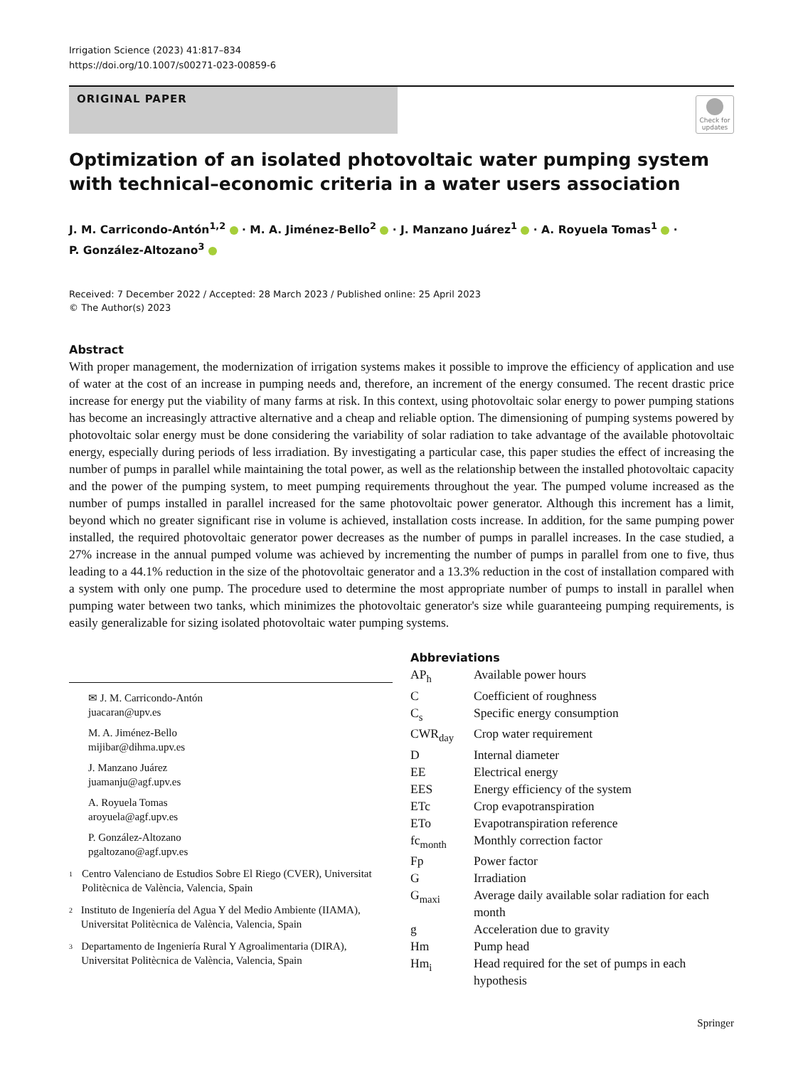Irrigation Science (2023) 41:817–834
https://doi.org/10.1007/s00271-023-00859-6
ORIGINAL PAPER
Check for updates
Optimization of an isolated photovoltaic water pumping system with technical–economic criteria in a water users association
J. M. Carricondo-Antón<sup>1,2</sup> · M. A. Jiménez-Bello<sup>2</sup> · J. Manzano Juárez<sup>1</sup> · A. Royuela Tomas<sup>1</sup> ·
P. González-Altozano<sup>3</sup>
Received: 7 December 2022 / Accepted: 28 March 2023 / Published online: 25 April 2023
© The Author(s) 2023
Abstract
With proper management, the modernization of irrigation systems makes it possible to improve the efficiency of application and use of water at the cost of an increase in pumping needs and, therefore, an increment of the energy consumed. The recent drastic price increase for energy put the viability of many farms at risk. In this context, using photovoltaic solar energy to power pumping stations has become an increasingly attractive alternative and a cheap and reliable option. The dimensioning of pumping systems powered by photovoltaic solar energy must be done considering the variability of solar radiation to take advantage of the available photovoltaic energy, especially during periods of less irradiation. By investigating a particular case, this paper studies the effect of increasing the number of pumps in parallel while maintaining the total power, as well as the relationship between the installed photovoltaic capacity and the power of the pumping system, to meet pumping requirements throughout the year. The pumped volume increased as the number of pumps installed in parallel increased for the same photovoltaic power generator. Although this increment has a limit, beyond which no greater significant rise in volume is achieved, installation costs increase. In addition, for the same pumping power installed, the required photovoltaic generator power decreases as the number of pumps in parallel increases. In the case studied, a 27% increase in the annual pumped volume was achieved by incrementing the number of pumps in parallel from one to five, thus leading to a 44.1% reduction in the size of the photovoltaic generator and a 13.3% reduction in the cost of installation compared with a system with only one pump. The procedure used to determine the most appropriate number of pumps to install in parallel when pumping water between two tanks, which minimizes the photovoltaic generator's size while guaranteeing pumping requirements, is easily generalizable for sizing isolated photovoltaic water pumping systems.
✉ J. M. Carricondo-Antón
juacaran@upv.es
M. A. Jiménez-Bello
mijibar@dihma.upv.es
J. Manzano Juárez
juamanju@agf.upv.es
A. Royuela Tomas
aroyuela@agf.upv.es
P. González-Altozano
pgaltozano@agf.upv.es
<sup>1</sup>
Centro Valenciano de Estudios Sobre El Riego (CVER), Universitat Politècnica de València, Valencia, Spain
<sup>2</sup>
Instituto de Ingeniería del Agua Y del Medio Ambiente (IIAMA), Universitat Politècnica de València, Valencia, Spain
<sup>3</sup>
Departamento de Ingeniería Rural Y Agroalimentaria (DIRA), Universitat Politècnica de València, Valencia, Spain
Abbreviations
| AP<sub>h</sub> | Available power hours |
| C | Coefficient of roughness |
| C<sub>s</sub> | Specific energy consumption |
| CWR<sub>day</sub> | Crop water requirement |
| D | Internal diameter |
| EE | Electrical energy |
| EES | Energy efficiency of the system |
| ETc | Crop evapotranspiration |
| ETo | Evapotranspiration reference |
| fc<sub>month</sub> | Monthly correction factor |
| Fp | Power factor |
| G | Irradiation |
| G<sub>maxi</sub> | Average daily available solar radiation for each month |
| g | Acceleration due to gravity |
| Hm | Pump head |
| Hm<sub>i</sub> | Head required for the set of pumps in each hypothesis |
Springer